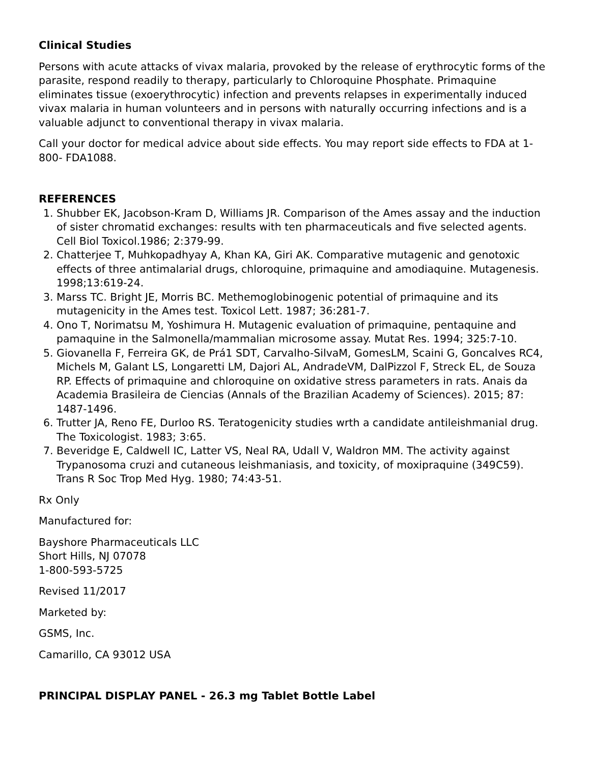Clinical Studies
Persons with acute attacks of vivax malaria, provoked by the release of erythrocytic forms of the parasite, respond readily to therapy, particularly to Chloroquine Phosphate. Primaquine eliminates tissue (exoerythrocytic) infection and prevents relapses in experimentally induced vivax malaria in human volunteers and in persons with naturally occurring infections and is a valuable adjunct to conventional therapy in vivax malaria.
Call your doctor for medical advice about side effects. You may report side effects to FDA at 1-800- FDA1088.
REFERENCES
1. Shubber EK, Jacobson-Kram D, Williams JR. Comparison of the Ames assay and the induction of sister chromatid exchanges: results with ten pharmaceuticals and five selected agents. Cell Biol Toxicol.1986; 2:379-99.
2. Chatterjee T, Muhkopadhyay A, Khan KA, Giri AK. Comparative mutagenic and genotoxic effects of three antimalarial drugs, chloroquine, primaquine and amodiaquine. Mutagenesis. 1998;13:619-24.
3. Marss TC. Bright JE, Morris BC. Methemoglobinogenic potential of primaquine and its mutagenicity in the Ames test. Toxicol Lett. 1987; 36:281-7.
4. Ono T, Norimatsu M, Yoshimura H. Mutagenic evaluation of primaquine, pentaquine and pamaquine in the Salmonella/mammalian microsome assay. Mutat Res. 1994; 325:7-10.
5. Giovanella F, Ferreira GK, de Prá1 SDT, Carvalho-SilvaM, GomesLM, Scaini G, Goncalves RC4, Michels M, Galant LS, Longaretti LM, Dajori AL, AndradeVM, DalPizzol F, Streck EL, de Souza RP. Effects of primaquine and chloroquine on oxidative stress parameters in rats. Anais da Academia Brasileira de Ciencias (Annals of the Brazilian Academy of Sciences). 2015; 87: 1487-1496.
6. Trutter JA, Reno FE, Durloo RS. Teratogenicity studies wrth a candidate antileishmanial drug. The Toxicologist. 1983; 3:65.
7. Beveridge E, Caldwell IC, Latter VS, Neal RA, Udall V, Waldron MM. The activity against Trypanosoma cruzi and cutaneous leishmaniasis, and toxicity, of moxipraquine (349C59). Trans R Soc Trop Med Hyg. 1980; 74:43-51.
Rx Only
Manufactured for:
Bayshore Pharmaceuticals LLC
Short Hills, NJ 07078
1-800-593-5725
Revised 11/2017
Marketed by:
GSMS, Inc.
Camarillo, CA 93012 USA
PRINCIPAL DISPLAY PANEL - 26.3 mg Tablet Bottle Label